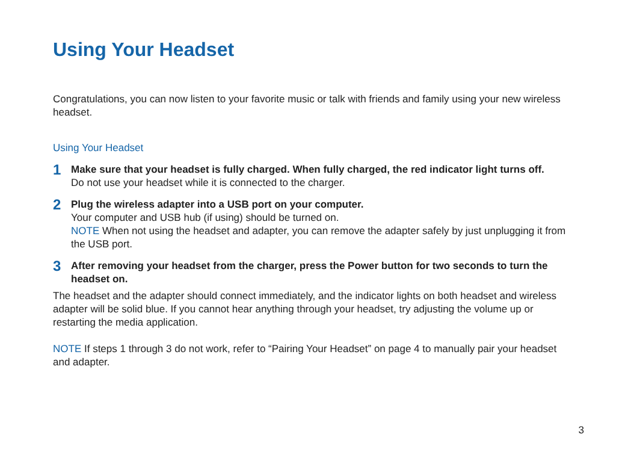Using Your Headset
Congratulations, you can now listen to your favorite music or talk with friends and family using your new wireless headset.
Using Your Headset
1
Make sure that your headset is fully charged. When fully charged, the red indicator light turns off.
Do not use your headset while it is connected to the charger.
2
Plug the wireless adapter into a USB port on your computer.
Your computer and USB hub (if using) should be turned on.
NOTE When not using the headset and adapter, you can remove the adapter safely by just unplugging it from the USB port.
3
After removing your headset from the charger, press the Power button for two seconds to turn the headset on.
The headset and the adapter should connect immediately, and the indicator lights on both headset and wireless adapter will be solid blue. If you cannot hear anything through your headset, try adjusting the volume up or restarting the media application.
NOTE If steps 1 through 3 do not work, refer to “Pairing Your Headset” on page 4 to manually pair your headset and adapter.
3